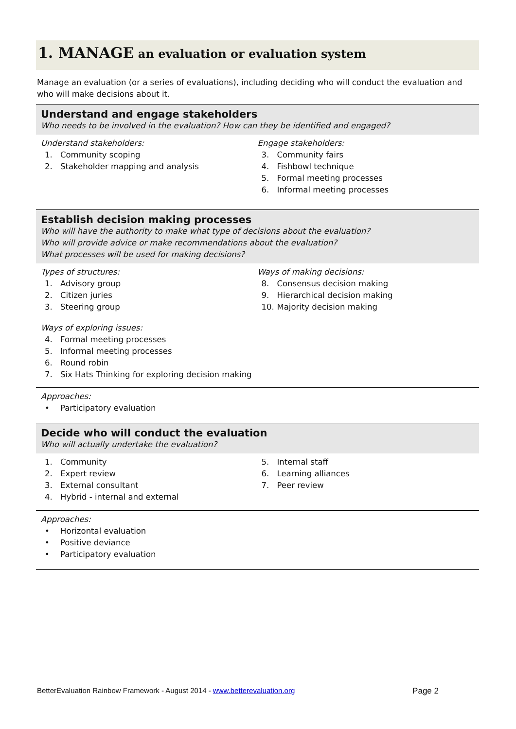1. MANAGE an evaluation or evaluation system
Manage an evaluation (or a series of evaluations), including deciding who will conduct the evaluation and who will make decisions about it.
Understand and engage stakeholders
Who needs to be involved in the evaluation? How can they be identified and engaged?
Understand stakeholders:
1. Community scoping
2. Stakeholder mapping and analysis
Engage stakeholders:
3. Community fairs
4. Fishbowl technique
5. Formal meeting processes
6. Informal meeting processes
Establish decision making processes
Who will have the authority to make what type of decisions about the evaluation?
Who will provide advice or make recommendations about the evaluation?
What processes will be used for making decisions?
Types of structures:
1. Advisory group
2. Citizen juries
3. Steering group
Ways of exploring issues:
4. Formal meeting processes
5. Informal meeting processes
6. Round robin
7. Six Hats Thinking for exploring decision making
Ways of making decisions:
8. Consensus decision making
9. Hierarchical decision making
10. Majority decision making
Approaches:
• Participatory evaluation
Decide who will conduct the evaluation
Who will actually undertake the evaluation?
1. Community
2. Expert review
3. External consultant
4. Hybrid - internal and external
5. Internal staff
6. Learning alliances
7. Peer review
Approaches:
• Horizontal evaluation
• Positive deviance
• Participatory evaluation
BetterEvaluation Rainbow Framework - August 2014 - www.betterevaluation.org Page 2